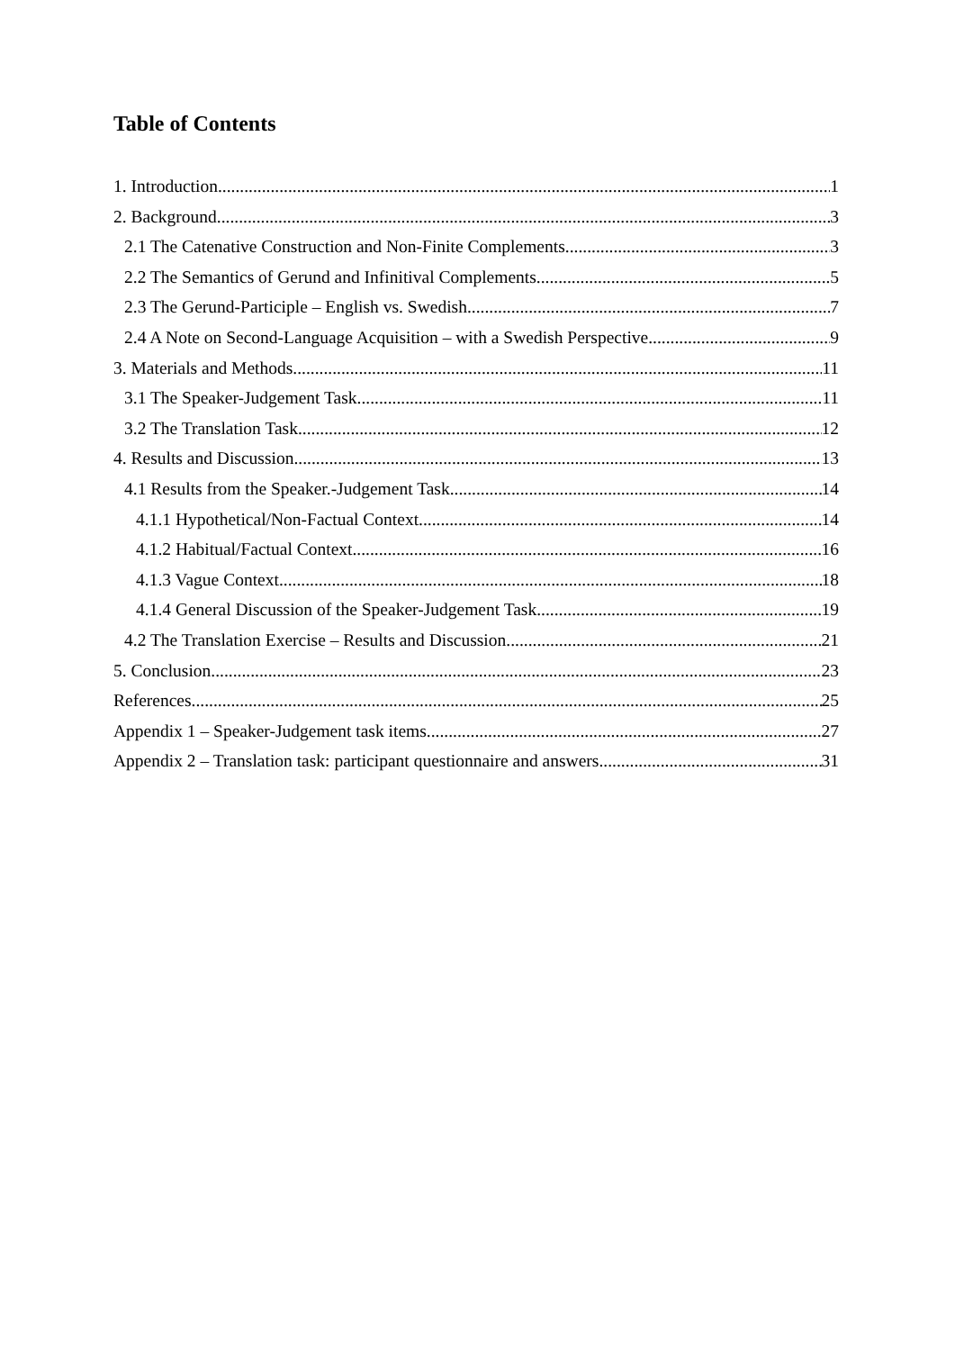Table of Contents
1. Introduction 1
2. Background 3
2.1 The Catenative Construction and Non-Finite Complements 3
2.2 The Semantics of Gerund and Infinitival Complements 5
2.3 The Gerund-Participle – English vs. Swedish 7
2.4 A Note on Second-Language Acquisition – with a Swedish Perspective 9
3. Materials and Methods 11
3.1 The Speaker-Judgement Task 11
3.2 The Translation Task 12
4. Results and Discussion 13
4.1 Results from the Speaker.-Judgement Task 14
4.1.1 Hypothetical/Non-Factual Context 14
4.1.2 Habitual/Factual Context 16
4.1.3 Vague Context 18
4.1.4 General Discussion of the Speaker-Judgement Task 19
4.2 The Translation Exercise – Results and Discussion 21
5. Conclusion 23
References 25
Appendix 1 – Speaker-Judgement task items 27
Appendix 2 – Translation task: participant questionnaire and answers 31